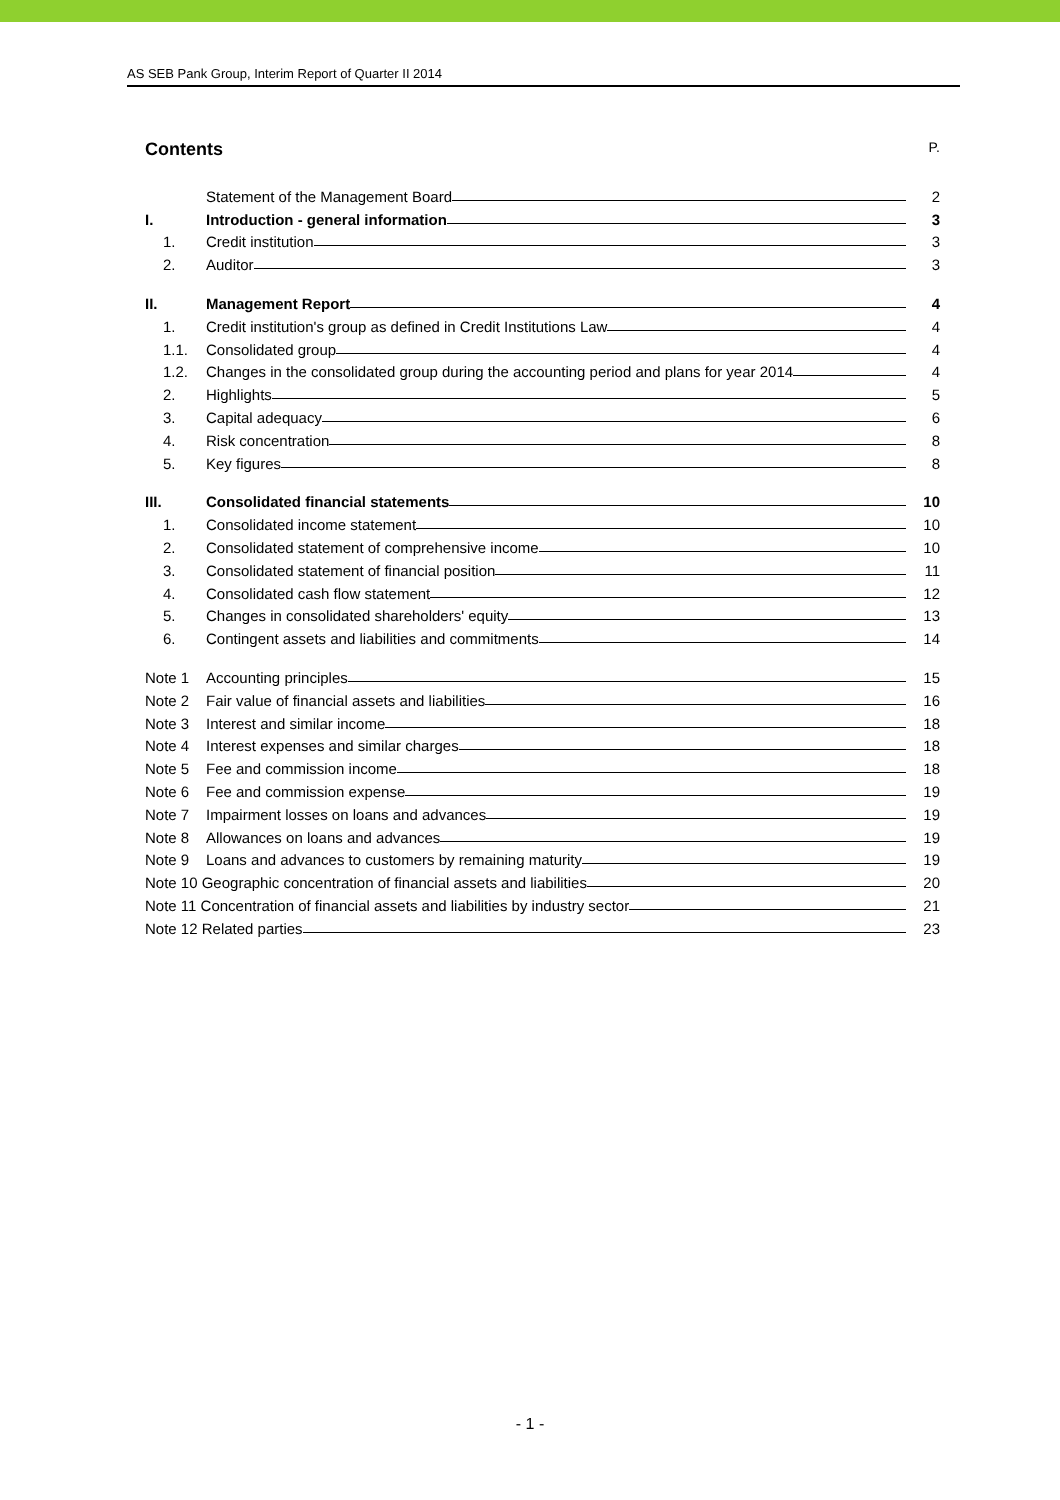AS SEB Pank Group, Interim Report of Quarter II 2014
Contents P.
Statement of the Management Board
2
I.
Introduction - general information
3
1.
Credit institution
3
2.
Auditor
3
II.
Management Report
4
1.
Credit institution's group as defined in Credit Institutions Law
4
1.1.
Consolidated group
4
1.2.
Changes in the consolidated group during the accounting period and plans for year 2014
4
2.
Highlights
5
3.
Capital adequacy
6
4.
Risk concentration
8
5.
Key figures
8
III.
Consolidated financial statements
10
1.
Consolidated income statement
10
2.
Consolidated statement of comprehensive income
10
3.
Consolidated statement of financial position
11
4.
Consolidated cash flow statement
12
5.
Changes in consolidated shareholders' equity
13
6.
Contingent assets and liabilities and commitments
14
Note 1
Accounting principles
15
Note 2
Fair value of financial assets and liabilities
16
Note 3
Interest and similar income
18
Note 4
Interest expenses and similar charges
18
Note 5
Fee and commission income
18
Note 6
Fee and commission expense
19
Note 7
Impairment losses on loans and advances
19
Note 8
Allowances on loans and advances
19
Note 9
Loans and advances to customers by remaining maturity
19
Note 10 Geographic concentration of financial assets and liabilities
20
Note 11 Concentration of financial assets and liabilities by industry sector
21
Note 12 Related parties
23
- 1 -